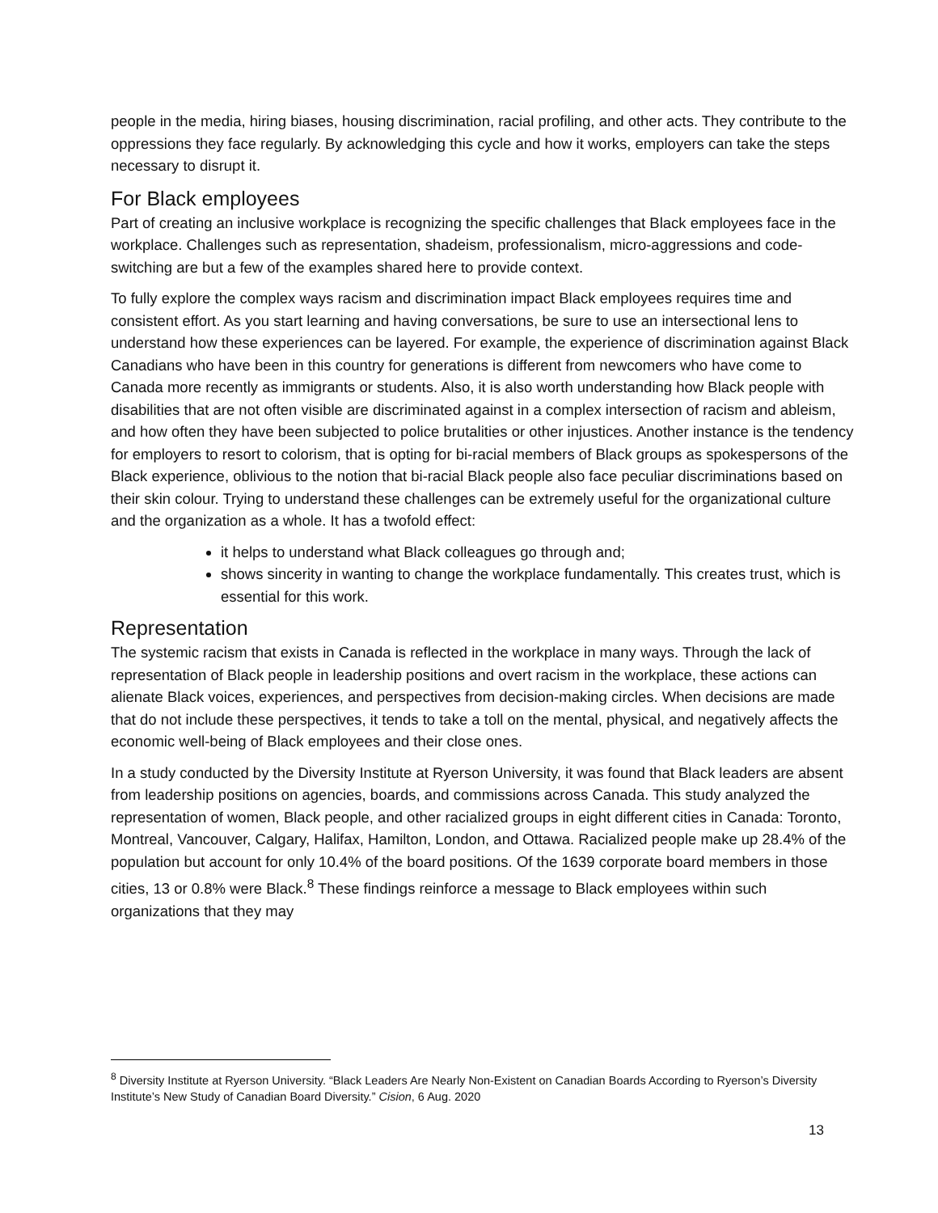people in the media, hiring biases, housing discrimination, racial profiling, and other acts. They contribute to the oppressions they face regularly. By acknowledging this cycle and how it works, employers can take the steps necessary to disrupt it.
For Black employees
Part of creating an inclusive workplace is recognizing the specific challenges that Black employees face in the workplace. Challenges such as representation, shadeism, professionalism, micro-aggressions and code-switching are but a few of the examples shared here to provide context.
To fully explore the complex ways racism and discrimination impact Black employees requires time and consistent effort. As you start learning and having conversations, be sure to use an intersectional lens to understand how these experiences can be layered. For example, the experience of discrimination against Black Canadians who have been in this country for generations is different from newcomers who have come to Canada more recently as immigrants or students. Also, it is also worth understanding how Black people with disabilities that are not often visible are discriminated against in a complex intersection of racism and ableism, and how often they have been subjected to police brutalities or other injustices. Another instance is the tendency for employers to resort to colorism, that is opting for bi-racial members of Black groups as spokespersons of the Black experience, oblivious to the notion that bi-racial Black people also face peculiar discriminations based on their skin colour. Trying to understand these challenges can be extremely useful for the organizational culture and the organization as a whole. It has a twofold effect:
it helps to understand what Black colleagues go through and;
shows sincerity in wanting to change the workplace fundamentally. This creates trust, which is essential for this work.
Representation
The systemic racism that exists in Canada is reflected in the workplace in many ways. Through the lack of representation of Black people in leadership positions and overt racism in the workplace, these actions can alienate Black voices, experiences, and perspectives from decision-making circles. When decisions are made that do not include these perspectives, it tends to take a toll on the mental, physical, and negatively affects the economic well-being of Black employees and their close ones.
In a study conducted by the Diversity Institute at Ryerson University, it was found that Black leaders are absent from leadership positions on agencies, boards, and commissions across Canada. This study analyzed the representation of women, Black people, and other racialized groups in eight different cities in Canada: Toronto, Montreal, Vancouver, Calgary, Halifax, Hamilton, London, and Ottawa. Racialized people make up 28.4% of the population but account for only 10.4% of the board positions. Of the 1639 corporate board members in those cities, 13 or 0.8% were Black.<sup>8</sup> These findings reinforce a message to Black employees within such organizations that they may
<sup>8</sup> Diversity Institute at Ryerson University. “Black Leaders Are Nearly Non-Existent on Canadian Boards According to Ryerson’s Diversity Institute’s New Study of Canadian Board Diversity.” Cision, 6 Aug. 2020
13